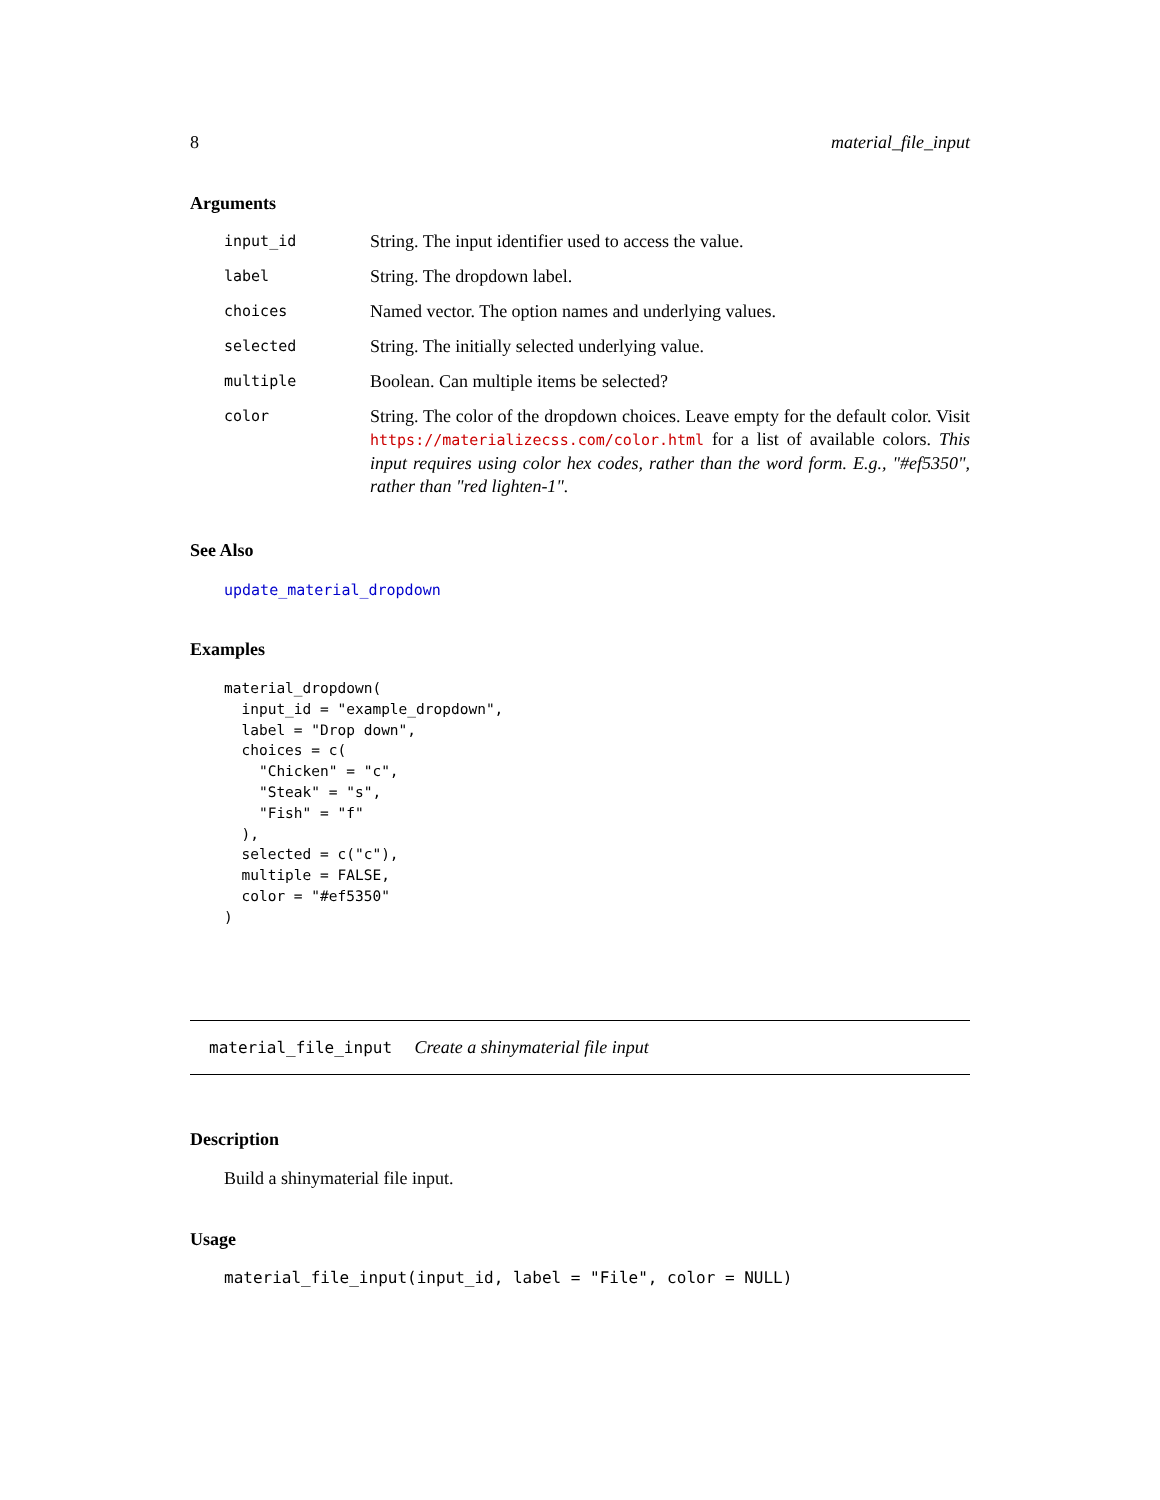8 material_file_input
Arguments
| input_id | String. The input identifier used to access the value. |
| label | String. The dropdown label. |
| choices | Named vector. The option names and underlying values. |
| selected | String. The initially selected underlying value. |
| multiple | Boolean. Can multiple items be selected? |
| color | String. The color of the dropdown choices. Leave empty for the default color. Visit https://materializecss.com/color.html for a list of available colors. This input requires using color hex codes, rather than the word form. E.g., "#ef5350", rather than "red lighten-1". |
See Also
update_material_dropdown
Examples
material_dropdown(
  input_id = "example_dropdown",
  label = "Drop down",
  choices = c(
    "Chicken" = "c",
    "Steak" = "s",
    "Fish" = "f"
  ),
  selected = c("c"),
  multiple = FALSE,
  color = "#ef5350"
)
material_file_input Create a shinymaterial file input
Description
Build a shinymaterial file input.
Usage
material_file_input(input_id, label = "File", color = NULL)